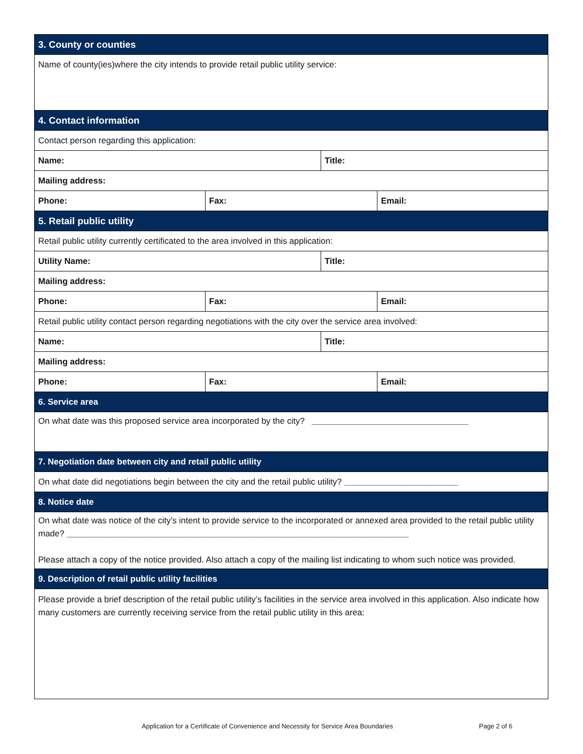| 3. County or counties | | | |
| Name of county(ies)where the city intends to provide retail public utility service: | | | |
| 4. Contact information | | | |
| Contact person regarding this application: | | | |
| Name: | | Title: | |
| Mailing address: | | | |
| Phone: | Fax: | | Email: |
| 5. Retail public utility | | | |
| Retail public utility currently certificated to the area involved in this application: | | | |
| Utility Name: | | Title: | |
| Mailing address: | | | |
| Phone: | Fax: | | Email: |
| Retail public utility contact person regarding negotiations with the city over the service area involved: | | | |
| Name: | | Title: | |
| Mailing address: | | | |
| Phone: | Fax: | | Email: |
| 6. Service area | | | |
| On what date was this proposed service area incorporated by the city? _________________________________ | | | |
| 7. Negotiation date between city and retail public utility | | | |
| On what date did negotiations begin between the city and the retail public utility? ________________________ | | | |
| 8. Notice date | | | |
| On what date was notice of the city’s intent to provide service to the incorporated or annexed area provided to the retail public utility made? ________________________________________________________________________ Please attach a copy of the notice provided. Also attach a copy of the mailing list indicating to whom such notice was provided. | | | |
| 9. Description of retail public utility facilities | | | |
| Please provide a brief description of the retail public utility’s facilities in the service area involved in this application. Also indicate how many customers are currently receiving service from the retail public utility in this area: | | | |
Application for a Certificate of Convenience and Necessity for Service Area Boundaries Page 2 of 6